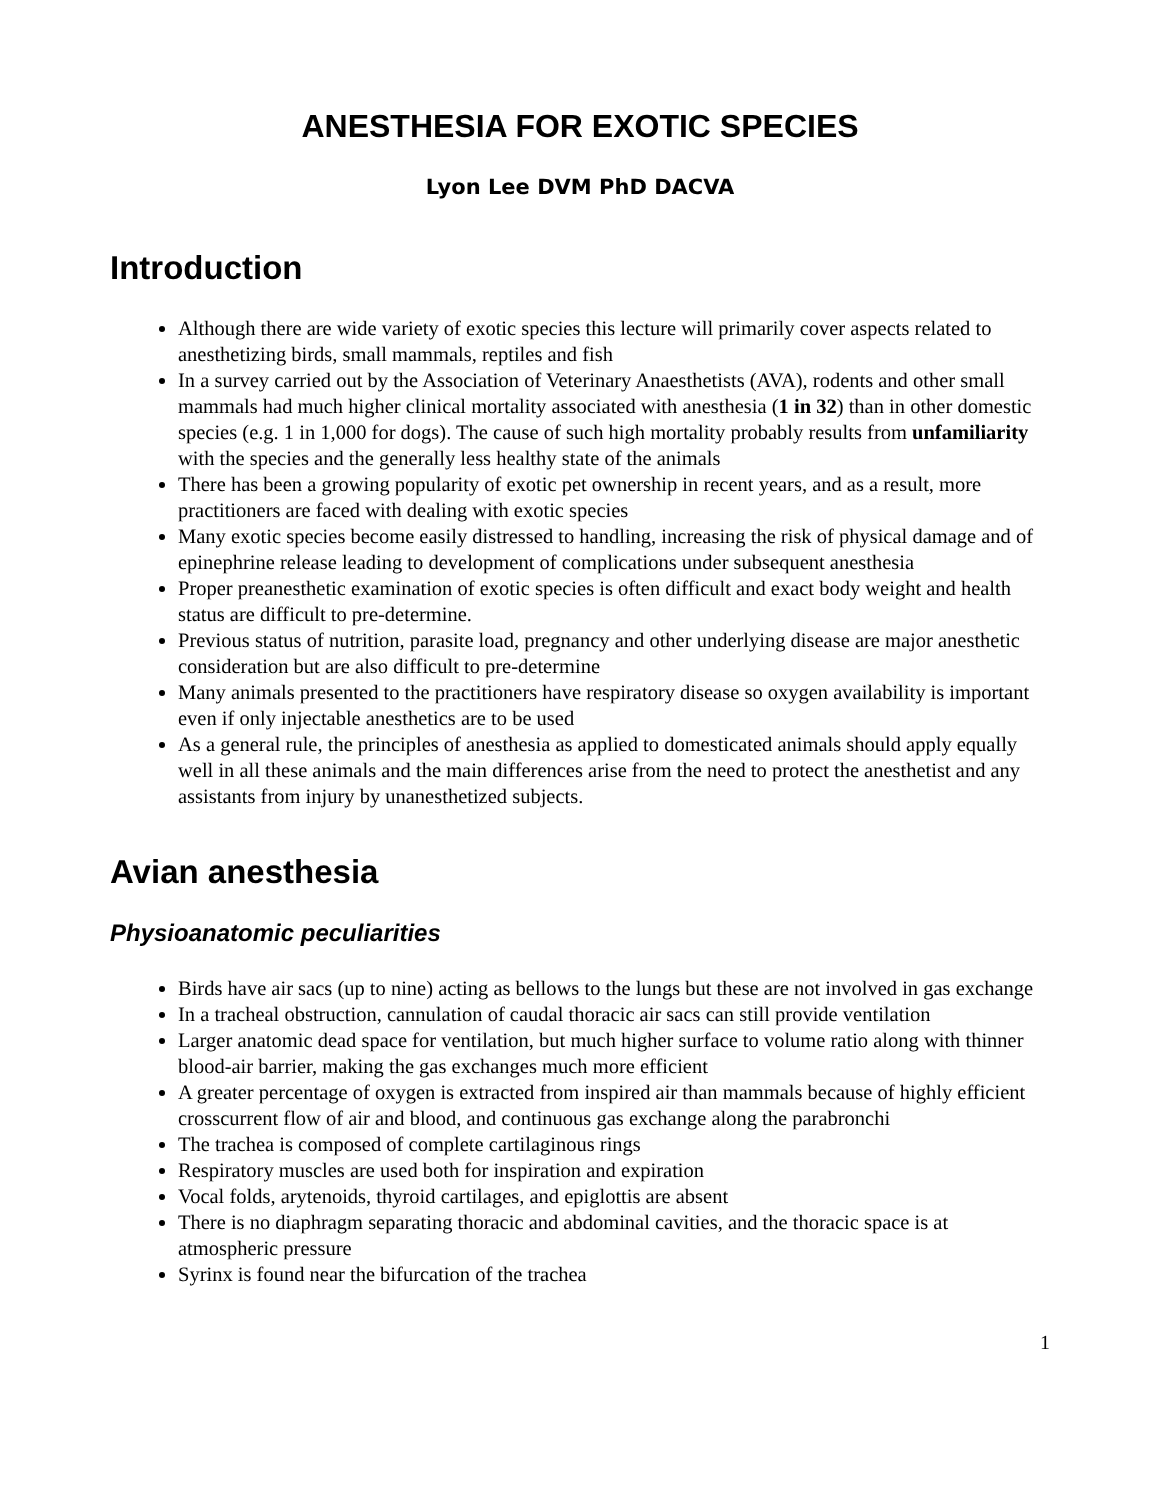ANESTHESIA FOR EXOTIC SPECIES
Lyon Lee DVM PhD DACVA
Introduction
Although there are wide variety of exotic species this lecture will primarily cover aspects related to anesthetizing birds, small mammals, reptiles and fish
In a survey carried out by the Association of Veterinary Anaesthetists (AVA), rodents and other small mammals had much higher clinical mortality associated with anesthesia (1 in 32) than in other domestic species (e.g. 1 in 1,000 for dogs). The cause of such high mortality probably results from unfamiliarity with the species and the generally less healthy state of the animals
There has been a growing popularity of exotic pet ownership in recent years, and as a result, more practitioners are faced with dealing with exotic species
Many exotic species become easily distressed to handling, increasing the risk of physical damage and of epinephrine release leading to development of complications under subsequent anesthesia
Proper preanesthetic examination of exotic species is often difficult and exact body weight and health status are difficult to pre-determine.
Previous status of nutrition, parasite load, pregnancy and other underlying disease are major anesthetic consideration but are also difficult to pre-determine
Many animals presented to the practitioners have respiratory disease so oxygen availability is important even if only injectable anesthetics are to be used
As a general rule, the principles of anesthesia as applied to domesticated animals should apply equally well in all these animals and the main differences arise from the need to protect the anesthetist and any assistants from injury by unanesthetized subjects.
Avian anesthesia
Physioanatomic peculiarities
Birds have air sacs (up to nine) acting as bellows to the lungs but these are not involved in gas exchange
In a tracheal obstruction, cannulation of caudal thoracic air sacs can still provide ventilation
Larger anatomic dead space for ventilation, but much higher surface to volume ratio along with thinner blood-air barrier, making the gas exchanges much more efficient
A greater percentage of oxygen is extracted from inspired air than mammals because of highly efficient crosscurrent flow of air and blood, and continuous gas exchange along the parabronchi
The trachea is composed of complete cartilaginous rings
Respiratory muscles are used both for inspiration and expiration
Vocal folds, arytenoids, thyroid cartilages, and epiglottis are absent
There is no diaphragm separating thoracic and abdominal cavities, and the thoracic space is at atmospheric pressure
Syrinx is found near the bifurcation of the trachea
1